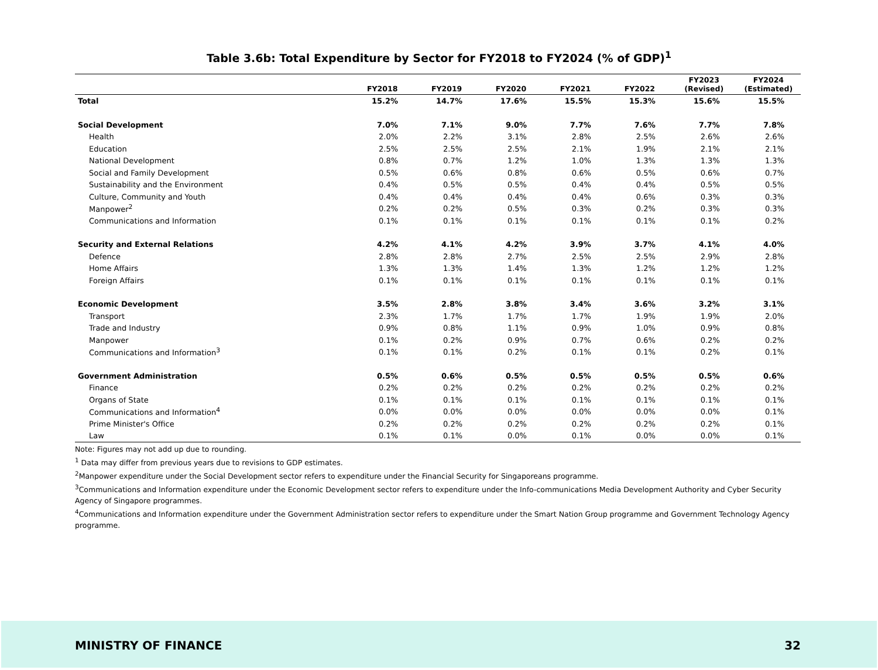Table 3.6b: Total Expenditure by Sector for FY2018 to FY2024 (% of GDP)<sup>1</sup>
| | FY2018 | FY2019 | FY2020 | FY2021 | FY2022 | FY2023 (Revised) | FY2024 (Estimated) |
| --- | --- | --- | --- | --- | --- | --- | --- |
| Total | 15.2% | 14.7% | 17.6% | 15.5% | 15.3% | 15.6% | 15.5% |
| Social Development | 7.0% | 7.1% | 9.0% | 7.7% | 7.6% | 7.7% | 7.8% |
| Health | 2.0% | 2.2% | 3.1% | 2.8% | 2.5% | 2.6% | 2.6% |
| Education | 2.5% | 2.5% | 2.5% | 2.1% | 1.9% | 2.1% | 2.1% |
| National Development | 0.8% | 0.7% | 1.2% | 1.0% | 1.3% | 1.3% | 1.3% |
| Social and Family Development | 0.5% | 0.6% | 0.8% | 0.6% | 0.5% | 0.6% | 0.7% |
| Sustainability and the Environment | 0.4% | 0.5% | 0.5% | 0.4% | 0.4% | 0.5% | 0.5% |
| Culture, Community and Youth | 0.4% | 0.4% | 0.4% | 0.4% | 0.6% | 0.3% | 0.3% |
| Manpower<sup>2</sup> | 0.2% | 0.2% | 0.5% | 0.3% | 0.2% | 0.3% | 0.3% |
| Communications and Information | 0.1% | 0.1% | 0.1% | 0.1% | 0.1% | 0.1% | 0.2% |
| Security and External Relations | 4.2% | 4.1% | 4.2% | 3.9% | 3.7% | 4.1% | 4.0% |
| Defence | 2.8% | 2.8% | 2.7% | 2.5% | 2.5% | 2.9% | 2.8% |
| Home Affairs | 1.3% | 1.3% | 1.4% | 1.3% | 1.2% | 1.2% | 1.2% |
| Foreign Affairs | 0.1% | 0.1% | 0.1% | 0.1% | 0.1% | 0.1% | 0.1% |
| Economic Development | 3.5% | 2.8% | 3.8% | 3.4% | 3.6% | 3.2% | 3.1% |
| Transport | 2.3% | 1.7% | 1.7% | 1.7% | 1.9% | 1.9% | 2.0% |
| Trade and Industry | 0.9% | 0.8% | 1.1% | 0.9% | 1.0% | 0.9% | 0.8% |
| Manpower | 0.1% | 0.2% | 0.9% | 0.7% | 0.6% | 0.2% | 0.2% |
| Communications and Information<sup>3</sup> | 0.1% | 0.1% | 0.2% | 0.1% | 0.1% | 0.2% | 0.1% |
| Government Administration | 0.5% | 0.6% | 0.5% | 0.5% | 0.5% | 0.5% | 0.6% |
| Finance | 0.2% | 0.2% | 0.2% | 0.2% | 0.2% | 0.2% | 0.2% |
| Organs of State | 0.1% | 0.1% | 0.1% | 0.1% | 0.1% | 0.1% | 0.1% |
| Communications and Information<sup>4</sup> | 0.0% | 0.0% | 0.0% | 0.0% | 0.0% | 0.0% | 0.1% |
| Prime Minister's Office | 0.2% | 0.2% | 0.2% | 0.2% | 0.2% | 0.2% | 0.1% |
| Law | 0.1% | 0.1% | 0.0% | 0.1% | 0.0% | 0.0% | 0.1% |
Note: Figures may not add up due to rounding.
<sup>1</sup> Data may differ from previous years due to revisions to GDP estimates.
<sup>2</sup> Manpower expenditure under the Social Development sector refers to expenditure under the Financial Security for Singaporeans programme.
<sup>3</sup> Communications and Information expenditure under the Economic Development sector refers to expenditure under the Info-communications Media Development Authority and Cyber Security Agency of Singapore programmes.
<sup>4</sup> Communications and Information expenditure under the Government Administration sector refers to expenditure under the Smart Nation Group programme and Government Technology Agency programme.
MINISTRY OF FINANCE 32